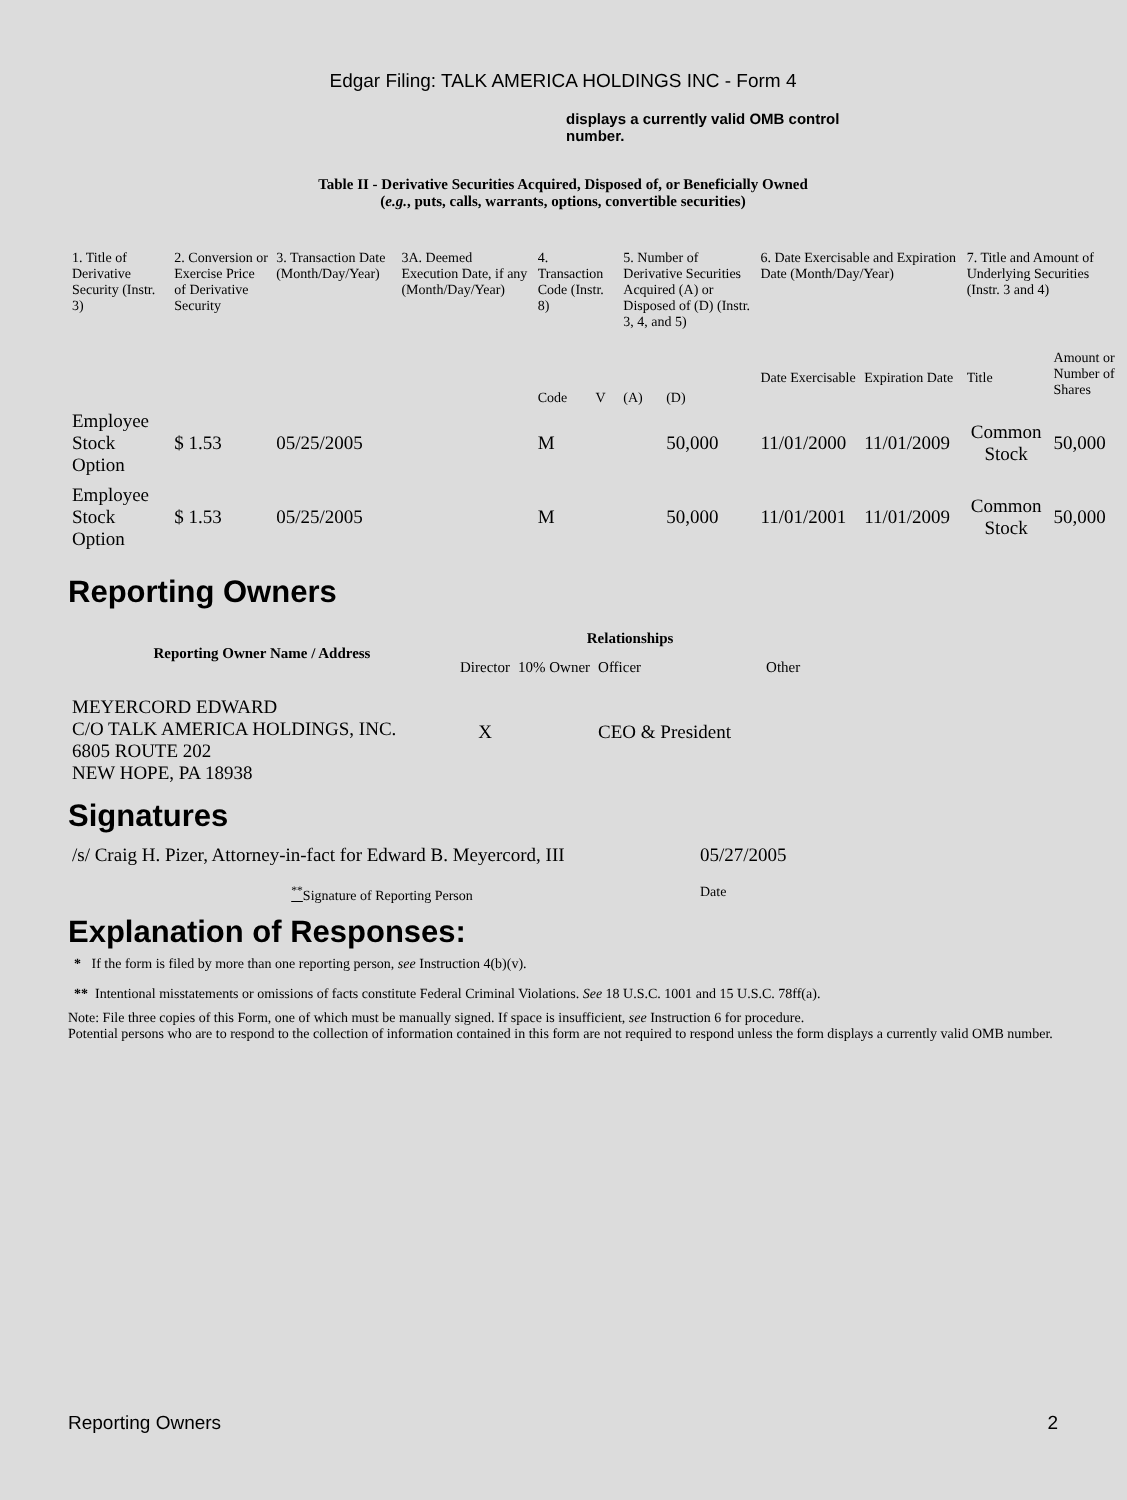Edgar Filing: TALK AMERICA HOLDINGS INC - Form 4
displays a currently valid OMB control number.
Table II - Derivative Securities Acquired, Disposed of, or Beneficially Owned
(e.g., puts, calls, warrants, options, convertible securities)
| 1. Title of Derivative Security (Instr. 3) | 2. Conversion or Exercise Price of Derivative Security | 3. Transaction Date (Month/Day/Year) | 3A. Deemed Execution Date, if any (Month/Day/Year) | 4. Transaction Code (Instr. 8) | | 5. Number of Derivative Securities Acquired (A) or Disposed of (D) (Instr. 3, 4, and 5) | | 6. Date Exercisable and Expiration Date (Month/Day/Year) | | 7. Title and Amount of Underlying Securities (Instr. 3 and 4) | |
| --- | --- | --- | --- | --- | --- | --- | --- | --- | --- | --- | --- |
| | | | | Code | V | (A) | (D) | Date Exercisable | Expiration Date | Title | Amount or Number of Shares |
| Employee Stock Option | $ 1.53 | 05/25/2005 | | M | | | 50,000 | 11/01/2000 | 11/01/2009 | Common Stock | 50,000 |
| Employee Stock Option | $ 1.53 | 05/25/2005 | | M | | | 50,000 | 11/01/2001 | 11/01/2009 | Common Stock | 50,000 |
Reporting Owners
| Reporting Owner Name / Address | Relationships | | | |
| --- | --- | --- | --- | --- |
| | Director | 10% Owner | Officer | Other |
| MEYERCORD EDWARD C/O TALK AMERICA HOLDINGS, INC. 6805 ROUTE 202 NEW HOPE, PA 18938 | X | | CEO & President | |
Signatures
| /s/ Craig H. Pizer, Attorney-in-fact for Edward B. Meyercord, III | 05/27/2005 |
| <sup>**</sup> Signature of Reporting Person | Date |
Explanation of Responses:
* If the form is filed by more than one reporting person, see Instruction 4(b)(v).
** Intentional misstatements or omissions of facts constitute Federal Criminal Violations. See 18 U.S.C. 1001 and 15 U.S.C. 78ff(a).
Note: File three copies of this Form, one of which must be manually signed. If space is insufficient, see Instruction 6 for procedure.
Potential persons who are to respond to the collection of information contained in this form are not required to respond unless the form displays a currently valid OMB number.
Reporting Owners 2